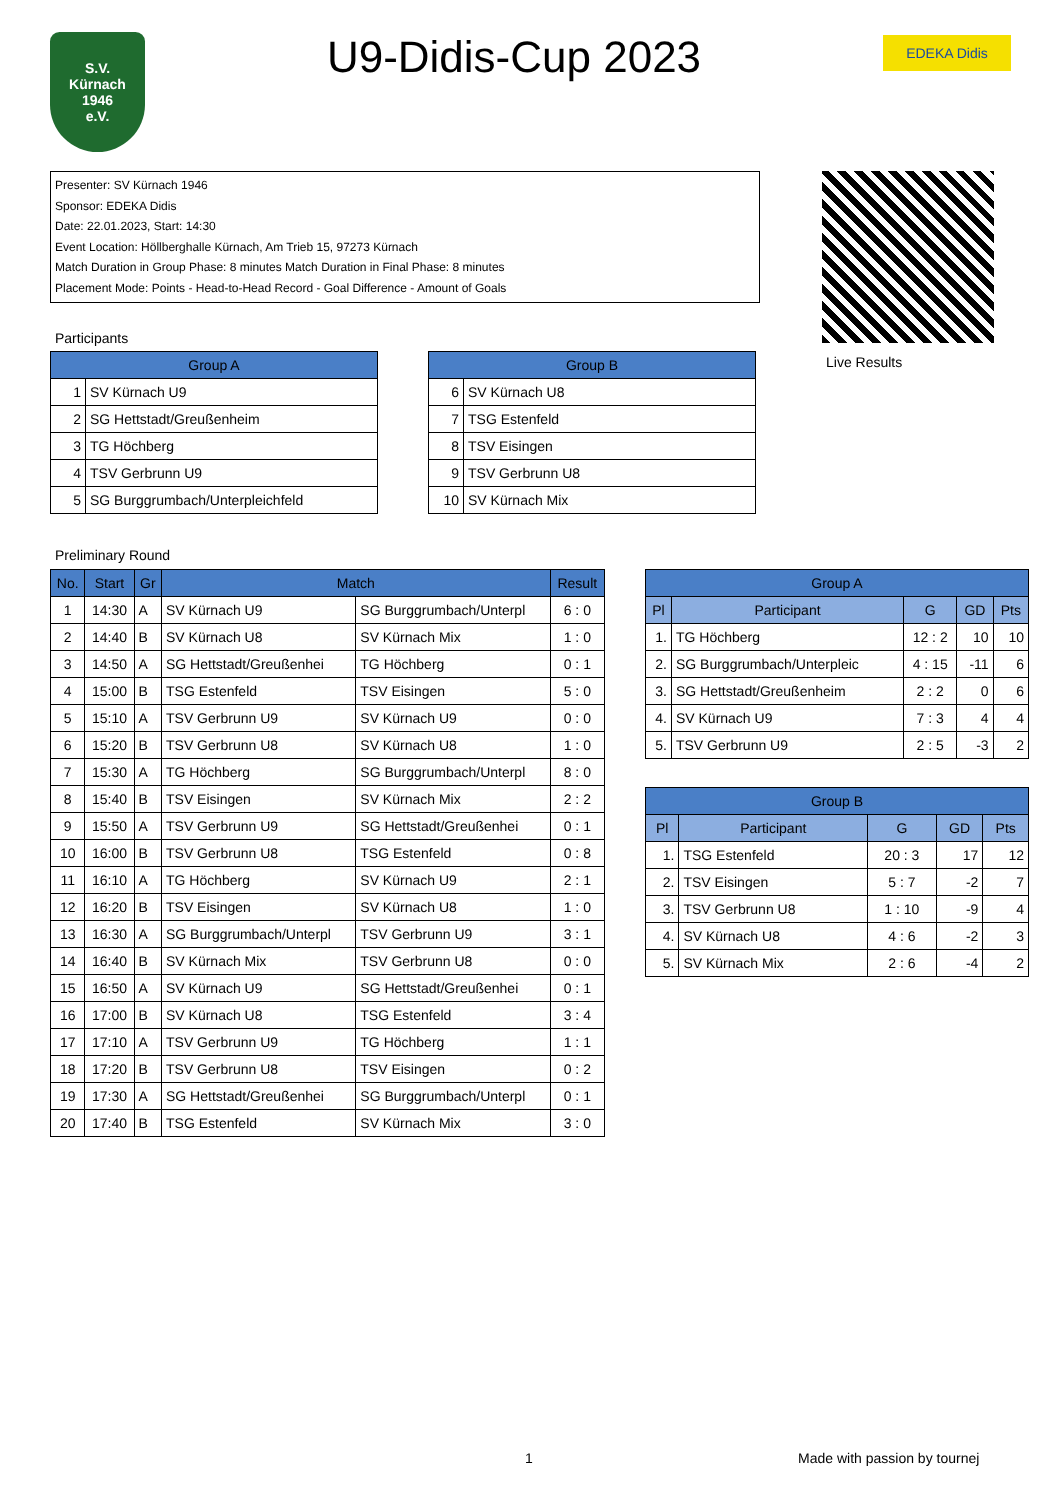S.V.
Kürnach
1946
e.V.
U9-Didis-Cup 2023
EDEKA Didis
Presenter: SV Kürnach 1946
Sponsor: EDEKA Didis
Date: 22.01.2023, Start: 14:30
Event Location: Höllberghalle Kürnach, Am Trieb 15, 97273 Kürnach
Match Duration in Group Phase: 8 minutes Match Duration in Final Phase: 8 minutes
Placement Mode: Points - Head-to-Head Record - Goal Difference - Amount of Goals
Live Results
Participants
| Group A | |
| --- | --- |
| 1 | SV Kürnach U9 |
| 2 | SG Hettstadt/Greußenheim |
| 3 | TG Höchberg |
| 4 | TSV Gerbrunn U9 |
| 5 | SG Burggrumbach/Unterpleichfeld |
| Group B | |
| --- | --- |
| 6 | SV Kürnach U8 |
| 7 | TSG Estenfeld |
| 8 | TSV Eisingen |
| 9 | TSV Gerbrunn U8 |
| 10 | SV Kürnach Mix |
Preliminary Round
| No. | Start | Gr | Match | | Result |
| --- | --- | --- | --- | --- | --- |
| 1 | 14:30 | A | SV Kürnach U9 | SG Burggrumbach/Unterpl | 6 : 0 |
| 2 | 14:40 | B | SV Kürnach U8 | SV Kürnach Mix | 1 : 0 |
| 3 | 14:50 | A | SG Hettstadt/Greußenhei | TG Höchberg | 0 : 1 |
| 4 | 15:00 | B | TSG Estenfeld | TSV Eisingen | 5 : 0 |
| 5 | 15:10 | A | TSV Gerbrunn U9 | SV Kürnach U9 | 0 : 0 |
| 6 | 15:20 | B | TSV Gerbrunn U8 | SV Kürnach U8 | 1 : 0 |
| 7 | 15:30 | A | TG Höchberg | SG Burggrumbach/Unterpl | 8 : 0 |
| 8 | 15:40 | B | TSV Eisingen | SV Kürnach Mix | 2 : 2 |
| 9 | 15:50 | A | TSV Gerbrunn U9 | SG Hettstadt/Greußenhei | 0 : 1 |
| 10 | 16:00 | B | TSV Gerbrunn U8 | TSG Estenfeld | 0 : 8 |
| 11 | 16:10 | A | TG Höchberg | SV Kürnach U9 | 2 : 1 |
| 12 | 16:20 | B | TSV Eisingen | SV Kürnach U8 | 1 : 0 |
| 13 | 16:30 | A | SG Burggrumbach/Unterpl | TSV Gerbrunn U9 | 3 : 1 |
| 14 | 16:40 | B | SV Kürnach Mix | TSV Gerbrunn U8 | 0 : 0 |
| 15 | 16:50 | A | SV Kürnach U9 | SG Hettstadt/Greußenhei | 0 : 1 |
| 16 | 17:00 | B | SV Kürnach U8 | TSG Estenfeld | 3 : 4 |
| 17 | 17:10 | A | TSV Gerbrunn U9 | TG Höchberg | 1 : 1 |
| 18 | 17:20 | B | TSV Gerbrunn U8 | TSV Eisingen | 0 : 2 |
| 19 | 17:30 | A | SG Hettstadt/Greußenhei | SG Burggrumbach/Unterpl | 0 : 1 |
| 20 | 17:40 | B | TSG Estenfeld | SV Kürnach Mix | 3 : 0 |
| Group A | | | | |
| --- | --- | --- | --- | --- |
| Pl | Participant | G | GD | Pts |
| 1. | TG Höchberg | 12 : 2 | 10 | 10 |
| 2. | SG Burggrumbach/Unterpleic | 4 : 15 | -11 | 6 |
| 3. | SG Hettstadt/Greußenheim | 2 : 2 | 0 | 6 |
| 4. | SV Kürnach U9 | 7 : 3 | 4 | 4 |
| 5. | TSV Gerbrunn U9 | 2 : 5 | -3 | 2 |
| Group B | | | | |
| --- | --- | --- | --- | --- |
| Pl | Participant | G | GD | Pts |
| 1. | TSG Estenfeld | 20 : 3 | 17 | 12 |
| 2. | TSV Eisingen | 5 : 7 | -2 | 7 |
| 3. | TSV Gerbrunn U8 | 1 : 10 | -9 | 4 |
| 4. | SV Kürnach U8 | 4 : 6 | -2 | 3 |
| 5. | SV Kürnach Mix | 2 : 6 | -4 | 2 |
1 Made with passion by tournej